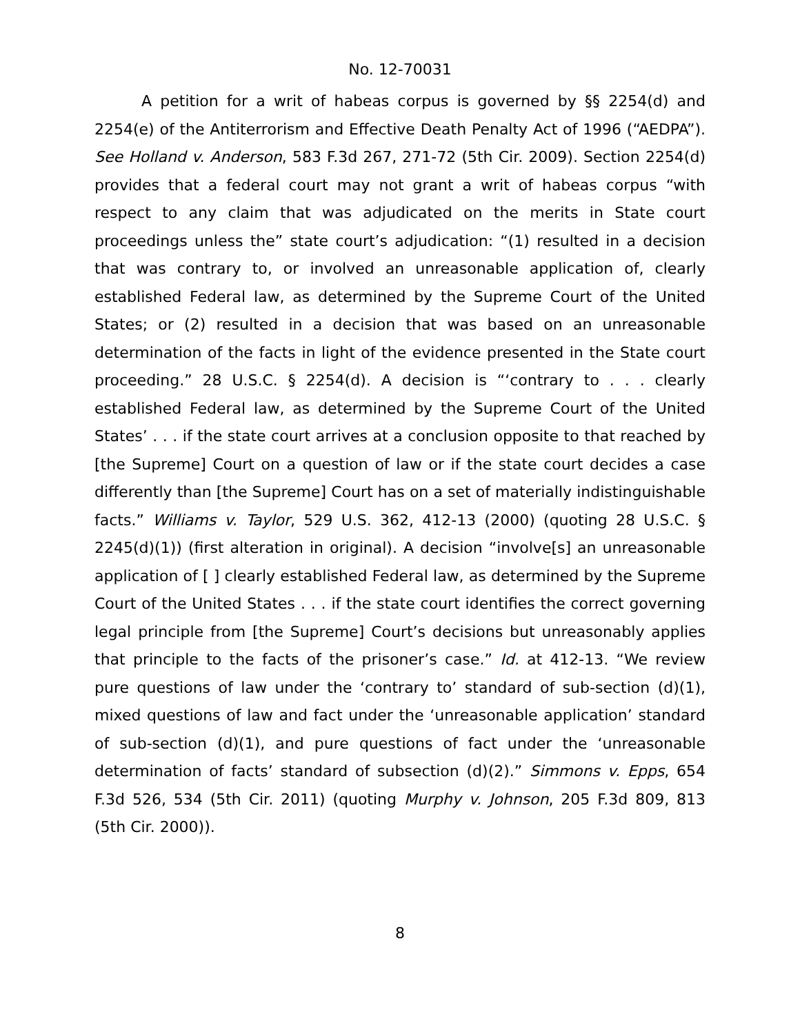No. 12-70031
A petition for a writ of habeas corpus is governed by §§ 2254(d) and 2254(e) of the Antiterrorism and Effective Death Penalty Act of 1996 (“AEDPA”). See Holland v. Anderson, 583 F.3d 267, 271-72 (5th Cir. 2009). Section 2254(d) provides that a federal court may not grant a writ of habeas corpus “with respect to any claim that was adjudicated on the merits in State court proceedings unless the” state court’s adjudication: “(1) resulted in a decision that was contrary to, or involved an unreasonable application of, clearly established Federal law, as determined by the Supreme Court of the United States; or (2) resulted in a decision that was based on an unreasonable determination of the facts in light of the evidence presented in the State court proceeding.” 28 U.S.C. § 2254(d). A decision is “‘contrary to . . . clearly established Federal law, as determined by the Supreme Court of the United States’ . . . if the state court arrives at a conclusion opposite to that reached by [the Supreme] Court on a question of law or if the state court decides a case differently than [the Supreme] Court has on a set of materially indistinguishable facts.” Williams v. Taylor, 529 U.S. 362, 412-13 (2000) (quoting 28 U.S.C. § 2245(d)(1)) (first alteration in original). A decision “involve[s] an unreasonable application of [ ] clearly established Federal law, as determined by the Supreme Court of the United States . . . if the state court identifies the correct governing legal principle from [the Supreme] Court’s decisions but unreasonably applies that principle to the facts of the prisoner’s case.” Id. at 412-13. “We review pure questions of law under the ‘contrary to’ standard of sub-section (d)(1), mixed questions of law and fact under the ‘unreasonable application’ standard of sub-section (d)(1), and pure questions of fact under the ‘unreasonable determination of facts’ standard of subsection (d)(2).” Simmons v. Epps, 654 F.3d 526, 534 (5th Cir. 2011) (quoting Murphy v. Johnson, 205 F.3d 809, 813 (5th Cir. 2000)).
8